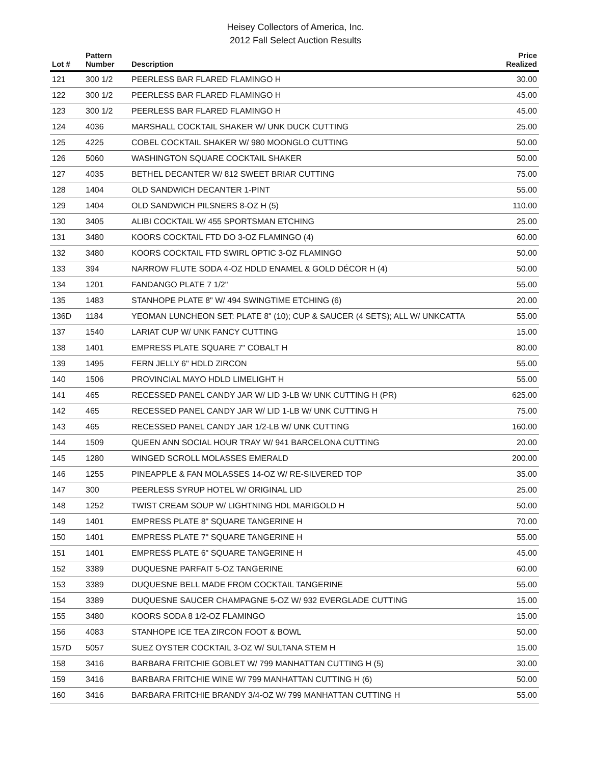Heisey Collectors of America, Inc.
2012 Fall Select Auction Results
| Lot # | Pattern Number | Description | Price Realized |
| --- | --- | --- | --- |
| 121 | 300 1/2 | PEERLESS BAR FLARED FLAMINGO H | 30.00 |
| 122 | 300 1/2 | PEERLESS BAR FLARED FLAMINGO H | 45.00 |
| 123 | 300 1/2 | PEERLESS BAR FLARED FLAMINGO H | 45.00 |
| 124 | 4036 | MARSHALL COCKTAIL SHAKER W/ UNK DUCK CUTTING | 25.00 |
| 125 | 4225 | COBEL COCKTAIL SHAKER W/ 980 MOONGLO CUTTING | 50.00 |
| 126 | 5060 | WASHINGTON SQUARE COCKTAIL SHAKER | 50.00 |
| 127 | 4035 | BETHEL DECANTER W/ 812 SWEET BRIAR CUTTING | 75.00 |
| 128 | 1404 | OLD SANDWICH DECANTER 1-PINT | 55.00 |
| 129 | 1404 | OLD SANDWICH PILSNERS 8-OZ H (5) | 110.00 |
| 130 | 3405 | ALIBI COCKTAIL W/ 455 SPORTSMAN ETCHING | 25.00 |
| 131 | 3480 | KOORS COCKTAIL FTD DO 3-OZ FLAMINGO (4) | 60.00 |
| 132 | 3480 | KOORS COCKTAIL FTD SWIRL OPTIC 3-OZ FLAMINGO | 50.00 |
| 133 | 394 | NARROW FLUTE SODA 4-OZ HDLD ENAMEL & GOLD DÉCOR H (4) | 50.00 |
| 134 | 1201 | FANDANGO PLATE 7 1/2" | 55.00 |
| 135 | 1483 | STANHOPE PLATE 8" W/ 494 SWINGTIME ETCHING (6) | 20.00 |
| 136D | 1184 | YEOMAN LUNCHEON SET: PLATE 8" (10); CUP & SAUCER (4 SETS); ALL W/ UNKCATTA | 55.00 |
| 137 | 1540 | LARIAT CUP W/ UNK FANCY CUTTING | 15.00 |
| 138 | 1401 | EMPRESS PLATE SQUARE 7" COBALT H | 80.00 |
| 139 | 1495 | FERN JELLY 6" HDLD ZIRCON | 55.00 |
| 140 | 1506 | PROVINCIAL MAYO HDLD LIMELIGHT H | 55.00 |
| 141 | 465 | RECESSED PANEL CANDY JAR W/ LID 3-LB W/ UNK CUTTING H (PR) | 625.00 |
| 142 | 465 | RECESSED PANEL CANDY JAR W/ LID 1-LB W/ UNK CUTTING H | 75.00 |
| 143 | 465 | RECESSED PANEL CANDY JAR 1/2-LB W/ UNK CUTTING | 160.00 |
| 144 | 1509 | QUEEN ANN SOCIAL HOUR TRAY W/ 941 BARCELONA CUTTING | 20.00 |
| 145 | 1280 | WINGED SCROLL MOLASSES EMERALD | 200.00 |
| 146 | 1255 | PINEAPPLE & FAN MOLASSES 14-OZ W/ RE-SILVERED TOP | 35.00 |
| 147 | 300 | PEERLESS SYRUP HOTEL W/ ORIGINAL LID | 25.00 |
| 148 | 1252 | TWIST CREAM SOUP W/ LIGHTNING HDL MARIGOLD H | 50.00 |
| 149 | 1401 | EMPRESS PLATE 8" SQUARE TANGERINE H | 70.00 |
| 150 | 1401 | EMPRESS PLATE 7" SQUARE TANGERINE H | 55.00 |
| 151 | 1401 | EMPRESS PLATE 6" SQUARE TANGERINE H | 45.00 |
| 152 | 3389 | DUQUESNE PARFAIT 5-OZ TANGERINE | 60.00 |
| 153 | 3389 | DUQUESNE BELL MADE FROM COCKTAIL TANGERINE | 55.00 |
| 154 | 3389 | DUQUESNE SAUCER CHAMPAGNE 5-OZ W/ 932 EVERGLADE CUTTING | 15.00 |
| 155 | 3480 | KOORS SODA 8 1/2-OZ FLAMINGO | 15.00 |
| 156 | 4083 | STANHOPE ICE TEA ZIRCON FOOT & BOWL | 50.00 |
| 157D | 5057 | SUEZ OYSTER COCKTAIL 3-OZ W/ SULTANA STEM H | 15.00 |
| 158 | 3416 | BARBARA FRITCHIE GOBLET W/ 799 MANHATTAN CUTTING H (5) | 30.00 |
| 159 | 3416 | BARBARA FRITCHIE WINE W/ 799 MANHATTAN CUTTING H (6) | 50.00 |
| 160 | 3416 | BARBARA FRITCHIE BRANDY 3/4-OZ W/ 799 MANHATTAN CUTTING H | 55.00 |